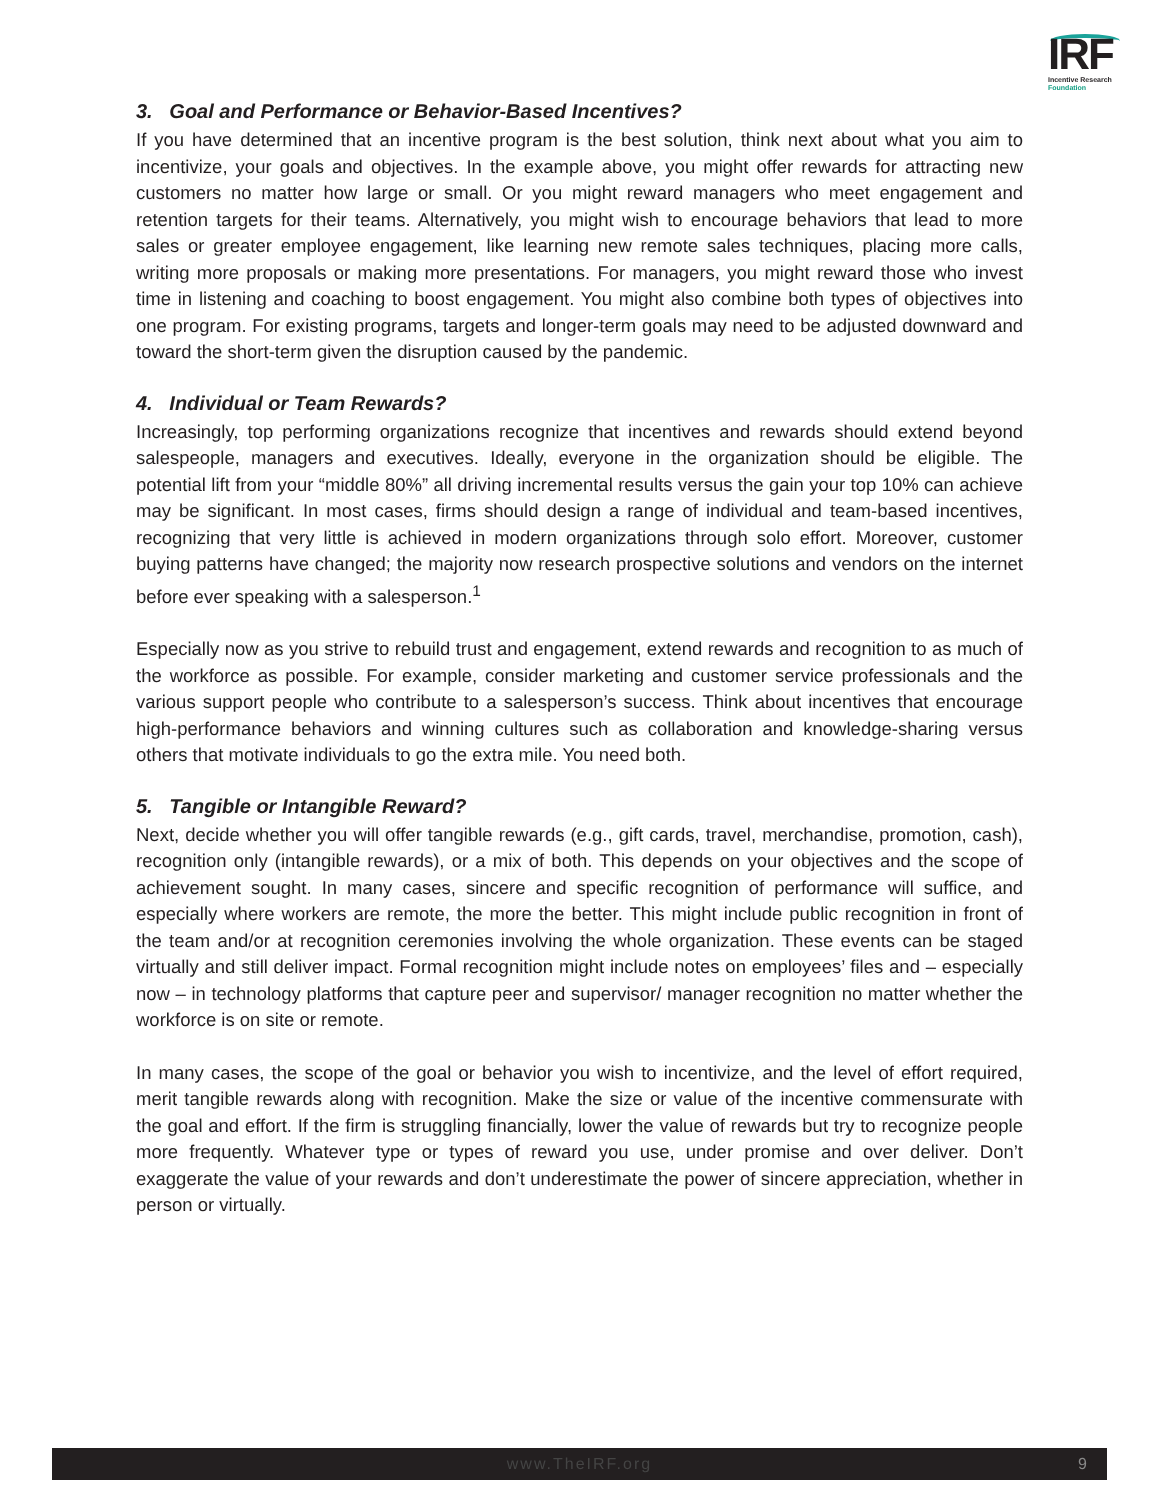IRF
Incentive Research
Foundation
3. Goal and Performance or Behavior-Based Incentives?
If you have determined that an incentive program is the best solution, think next about what you aim to incentivize, your goals and objectives. In the example above, you might offer rewards for attracting new customers no matter how large or small. Or you might reward managers who meet engagement and retention targets for their teams. Alternatively, you might wish to encourage behaviors that lead to more sales or greater employee engagement, like learning new remote sales techniques, placing more calls, writing more proposals or making more presentations. For managers, you might reward those who invest time in listening and coaching to boost engagement. You might also combine both types of objectives into one program. For existing programs, targets and longer-term goals may need to be adjusted downward and toward the short-term given the disruption caused by the pandemic.
4. Individual or Team Rewards?
Increasingly, top performing organizations recognize that incentives and rewards should extend beyond salespeople, managers and executives. Ideally, everyone in the organization should be eligible. The potential lift from your “middle 80%” all driving incremental results versus the gain your top 10% can achieve may be significant. In most cases, firms should design a range of individual and team-based incentives, recognizing that very little is achieved in modern organizations through solo effort. Moreover, customer buying patterns have changed; the majority now research prospective solutions and vendors on the internet before ever speaking with a salesperson.<sup>1</sup>
Especially now as you strive to rebuild trust and engagement, extend rewards and recognition to as much of the workforce as possible. For example, consider marketing and customer service professionals and the various support people who contribute to a salesperson’s success. Think about incentives that encourage high-performance behaviors and winning cultures such as collaboration and knowledge-sharing versus others that motivate individuals to go the extra mile. You need both.
5. Tangible or Intangible Reward?
Next, decide whether you will offer tangible rewards (e.g., gift cards, travel, merchandise, promotion, cash), recognition only (intangible rewards), or a mix of both. This depends on your objectives and the scope of achievement sought. In many cases, sincere and specific recognition of performance will suffice, and especially where workers are remote, the more the better. This might include public recognition in front of the team and/or at recognition ceremonies involving the whole organization. These events can be staged virtually and still deliver impact. Formal recognition might include notes on employees’ files and – especially now – in technology platforms that capture peer and supervisor/ manager recognition no matter whether the workforce is on site or remote.
In many cases, the scope of the goal or behavior you wish to incentivize, and the level of effort required, merit tangible rewards along with recognition. Make the size or value of the incentive commensurate with the goal and effort. If the firm is struggling financially, lower the value of rewards but try to recognize people more frequently. Whatever type or types of reward you use, under promise and over deliver. Don’t exaggerate the value of your rewards and don’t underestimate the power of sincere appreciation, whether in person or virtually.
www.TheIRF.org 9